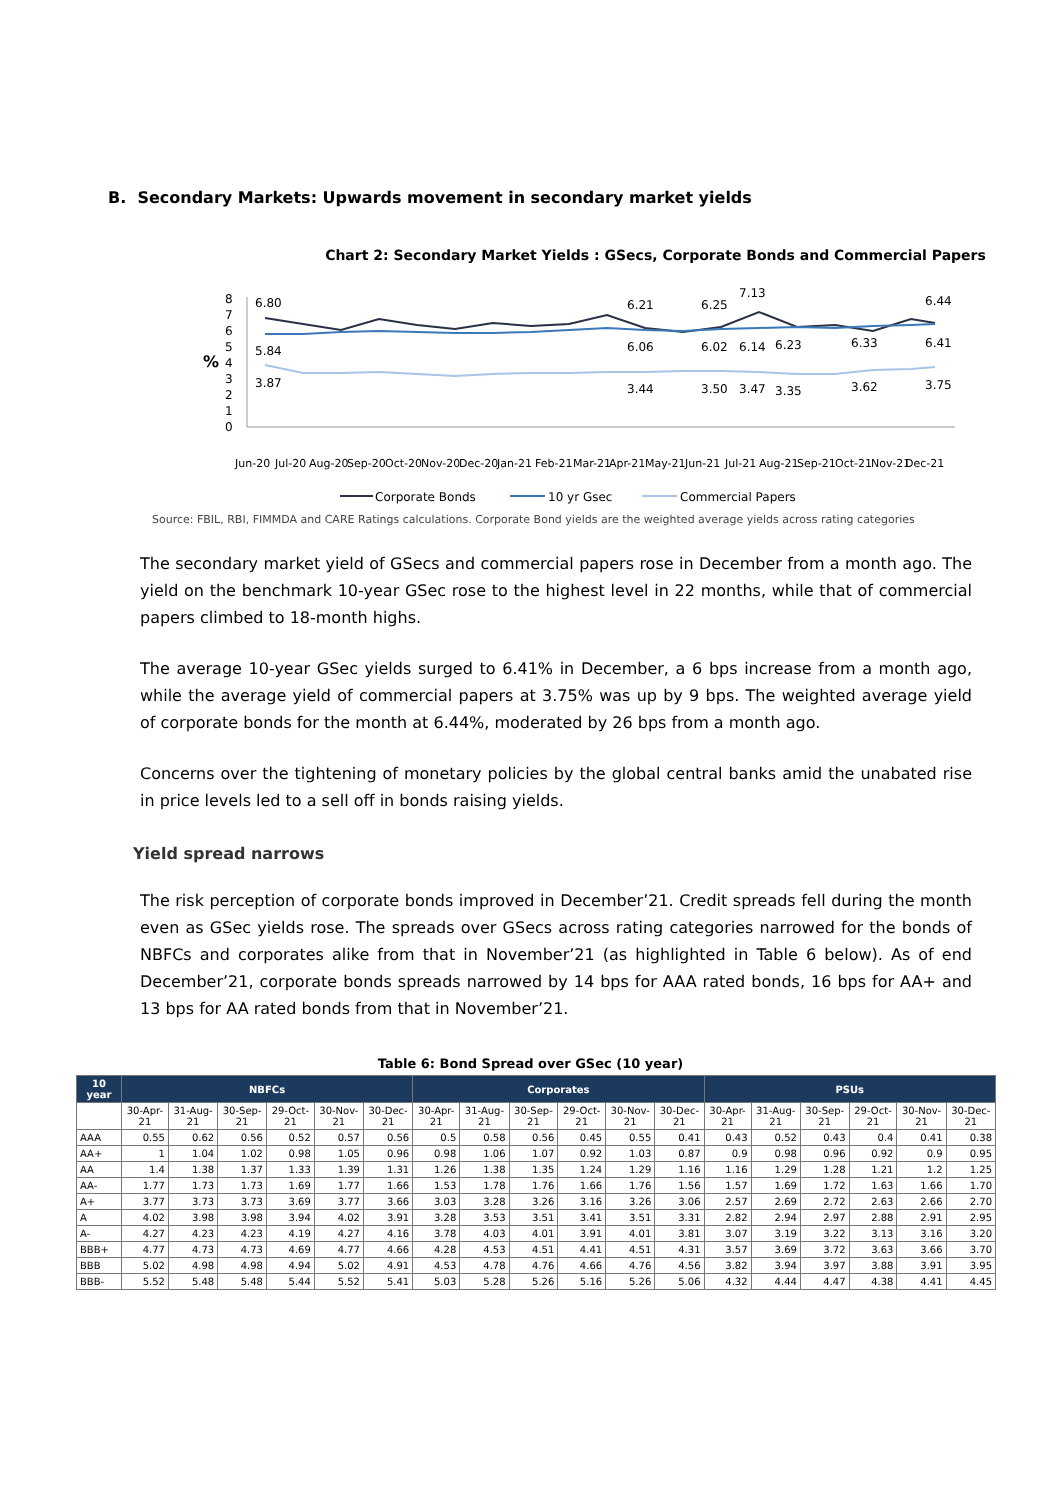B. Secondary Markets: Upwards movement in secondary market yields
Chart 2: Secondary Market Yields : GSecs, Corporate Bonds and Commercial Papers
8
7
6
5
4
3
2
1
0
%
6.80
5.84
3.87
6.21
6.06
3.44
6.25
6.02
3.50
7.13
6.14
3.47
6.23
3.35
6.33
3.62
6.44
6.41
3.75
Jun-20
Jul-20
Aug-20
Sep-20
Oct-20
Nov-20
Dec-20
Jan-21
Feb-21
Mar-21
Apr-21
May-21
Jun-21
Jul-21
Aug-21
Sep-21
Oct-21
Nov-21
Dec-21
Corporate Bonds
10 yr Gsec
Commercial Papers
Source: FBIL, RBI, FIMMDA and CARE Ratings calculations. Corporate Bond yields are the weighted average yields across rating categories
The secondary market yield of GSecs and commercial papers rose in December from a month ago. The yield on the benchmark 10-year GSec rose to the highest level in 22 months, while that of commercial papers climbed to 18-month highs.
The average 10-year GSec yields surged to 6.41% in December, a 6 bps increase from a month ago, while the average yield of commercial papers at 3.75% was up by 9 bps. The weighted average yield of corporate bonds for the month at 6.44%, moderated by 26 bps from a month ago.
Concerns over the tightening of monetary policies by the global central banks amid the unabated rise in price levels led to a sell off in bonds raising yields.
Yield spread narrows
The risk perception of corporate bonds improved in December’21. Credit spreads fell during the month even as GSec yields rose. The spreads over GSecs across rating categories narrowed for the bonds of NBFCs and corporates alike from that in November’21 (as highlighted in Table 6 below). As of end December’21, corporate bonds spreads narrowed by 14 bps for AAA rated bonds, 16 bps for AA+ and 13 bps for AA rated bonds from that in November’21.
Table 6: Bond Spread over GSec (10 year)
| 10 year | NBFCs | | | | | | Corporates | | | | | | PSUs | | | | | |
| --- | --- | --- | --- | --- | --- | --- | --- | --- | --- | --- | --- | --- | --- | --- | --- | --- | --- | --- |
| | 30-Apr-21 | 31-Aug-21 | 30-Sep-21 | 29-Oct-21 | 30-Nov-21 | 30-Dec-21 | 30-Apr-21 | 31-Aug-21 | 30-Sep-21 | 29-Oct-21 | 30-Nov-21 | 30-Dec-21 | 30-Apr-21 | 31-Aug-21 | 30-Sep-21 | 29-Oct-21 | 30-Nov-21 | 30-Dec-21 |
| AAA | 0.55 | 0.62 | 0.56 | 0.52 | 0.57 | 0.56 | 0.5 | 0.58 | 0.56 | 0.45 | 0.55 | 0.41 | 0.43 | 0.52 | 0.43 | 0.4 | 0.41 | 0.38 |
| AA+ | 1 | 1.04 | 1.02 | 0.98 | 1.05 | 0.96 | 0.98 | 1.06 | 1.07 | 0.92 | 1.03 | 0.87 | 0.9 | 0.98 | 0.96 | 0.92 | 0.9 | 0.95 |
| AA | 1.4 | 1.38 | 1.37 | 1.33 | 1.39 | 1.31 | 1.26 | 1.38 | 1.35 | 1.24 | 1.29 | 1.16 | 1.16 | 1.29 | 1.28 | 1.21 | 1.2 | 1.25 |
| AA- | 1.77 | 1.73 | 1.73 | 1.69 | 1.77 | 1.66 | 1.53 | 1.78 | 1.76 | 1.66 | 1.76 | 1.56 | 1.57 | 1.69 | 1.72 | 1.63 | 1.66 | 1.70 |
| A+ | 3.77 | 3.73 | 3.73 | 3.69 | 3.77 | 3.66 | 3.03 | 3.28 | 3.26 | 3.16 | 3.26 | 3.06 | 2.57 | 2.69 | 2.72 | 2.63 | 2.66 | 2.70 |
| A | 4.02 | 3.98 | 3.98 | 3.94 | 4.02 | 3.91 | 3.28 | 3.53 | 3.51 | 3.41 | 3.51 | 3.31 | 2.82 | 2.94 | 2.97 | 2.88 | 2.91 | 2.95 |
| A- | 4.27 | 4.23 | 4.23 | 4.19 | 4.27 | 4.16 | 3.78 | 4.03 | 4.01 | 3.91 | 4.01 | 3.81 | 3.07 | 3.19 | 3.22 | 3.13 | 3.16 | 3.20 |
| BBB+ | 4.77 | 4.73 | 4.73 | 4.69 | 4.77 | 4.66 | 4.28 | 4.53 | 4.51 | 4.41 | 4.51 | 4.31 | 3.57 | 3.69 | 3.72 | 3.63 | 3.66 | 3.70 |
| BBB | 5.02 | 4.98 | 4.98 | 4.94 | 5.02 | 4.91 | 4.53 | 4.78 | 4.76 | 4.66 | 4.76 | 4.56 | 3.82 | 3.94 | 3.97 | 3.88 | 3.91 | 3.95 |
| BBB- | 5.52 | 5.48 | 5.48 | 5.44 | 5.52 | 5.41 | 5.03 | 5.28 | 5.26 | 5.16 | 5.26 | 5.06 | 4.32 | 4.44 | 4.47 | 4.38 | 4.41 | 4.45 |